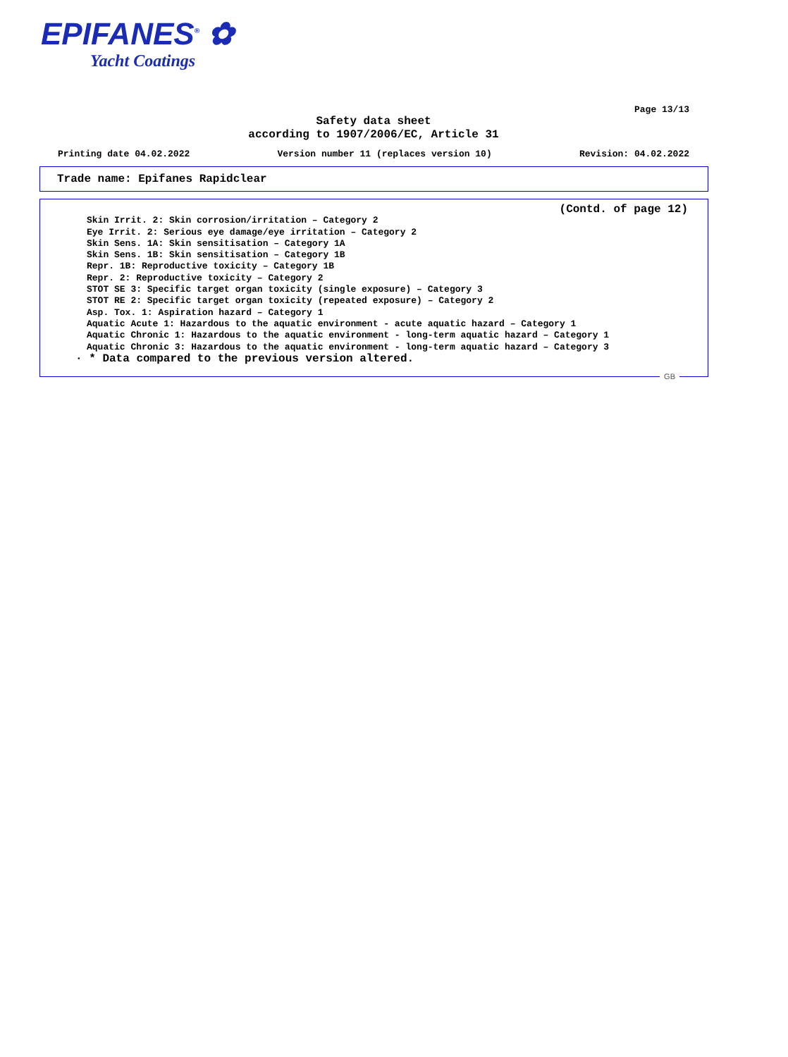EPIFANES<sup>®</sup> ✿
Yacht Coatings
Page 13/13
Safety data sheet
according to 1907/2006/EC, Article 31
Printing date 04.02.2022 Version number 11 (replaces version 10) Revision: 04.02.2022
Trade name: Epifanes Rapidclear
(Contd. of page 12)
Skin Irrit. 2: Skin corrosion/irritation – Category 2
Eye Irrit. 2: Serious eye damage/eye irritation – Category 2
Skin Sens. 1A: Skin sensitisation – Category 1A
Skin Sens. 1B: Skin sensitisation – Category 1B
Repr. 1B: Reproductive toxicity – Category 1B
Repr. 2: Reproductive toxicity – Category 2
STOT SE 3: Specific target organ toxicity (single exposure) – Category 3
STOT RE 2: Specific target organ toxicity (repeated exposure) – Category 2
Asp. Tox. 1: Aspiration hazard – Category 1
Aquatic Acute 1: Hazardous to the aquatic environment - acute aquatic hazard – Category 1
Aquatic Chronic 1: Hazardous to the aquatic environment - long-term aquatic hazard – Category 1
Aquatic Chronic 3: Hazardous to the aquatic environment - long-term aquatic hazard – Category 3
· * Data compared to the previous version altered.
GB